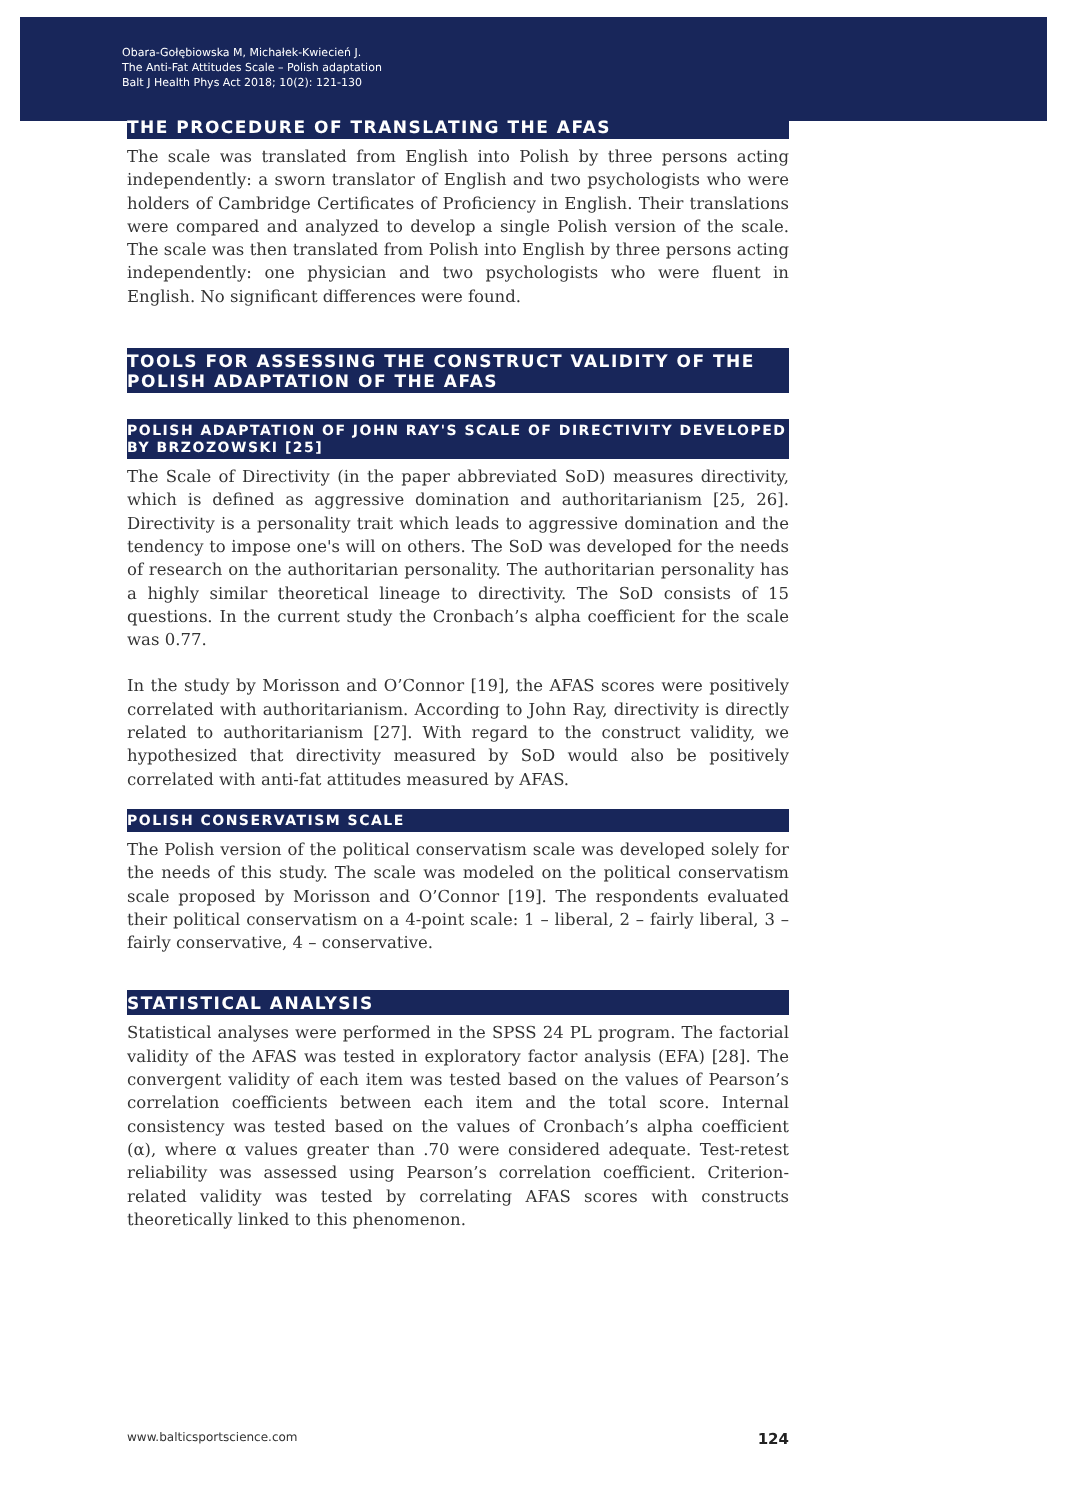Obara-Gołębiowska M, Michałek-Kwiecień J.
The Anti-Fat Attitudes Scale – Polish adaptation
Balt J Health Phys Act 2018; 10(2): 121-130
THE PROCEDURE OF TRANSLATING THE AFAS
The scale was translated from English into Polish by three persons acting independently: a sworn translator of English and two psychologists who were holders of Cambridge Certificates of Proficiency in English. Their translations were compared and analyzed to develop a single Polish version of the scale. The scale was then translated from Polish into English by three persons acting independently: one physician and two psychologists who were fluent in English. No significant differences were found.
TOOLS FOR ASSESSING THE CONSTRUCT VALIDITY OF THE POLISH ADAPTATION OF THE AFAS
POLISH ADAPTATION OF JOHN RAY'S SCALE OF DIRECTIVITY DEVELOPED BY BRZOZOWSKI [25]
The Scale of Directivity (in the paper abbreviated SoD) measures directivity, which is defined as aggressive domination and authoritarianism [25, 26]. Directivity is a personality trait which leads to aggressive domination and the tendency to impose one's will on others. The SoD was developed for the needs of research on the authoritarian personality. The authoritarian personality has a highly similar theoretical lineage to directivity. The SoD consists of 15 questions. In the current study the Cronbach’s alpha coefficient for the scale was 0.77.
In the study by Morisson and O’Connor [19], the AFAS scores were positively correlated with authoritarianism. According to John Ray, directivity is directly related to authoritarianism [27]. With regard to the construct validity, we hypothesized that directivity measured by SoD would also be positively correlated with anti-fat attitudes measured by AFAS.
POLISH CONSERVATISM SCALE
The Polish version of the political conservatism scale was developed solely for the needs of this study. The scale was modeled on the political conservatism scale proposed by Morisson and O’Connor [19]. The respondents evaluated their political conservatism on a 4-point scale: 1 – liberal, 2 – fairly liberal, 3 – fairly conservative, 4 – conservative.
STATISTICAL ANALYSIS
Statistical analyses were performed in the SPSS 24 PL program. The factorial validity of the AFAS was tested in exploratory factor analysis (EFA) [28]. The convergent validity of each item was tested based on the values of Pearson’s correlation coefficients between each item and the total score. Internal consistency was tested based on the values of Cronbach’s alpha coefficient (α), where α values greater than .70 were considered adequate. Test-retest reliability was assessed using Pearson’s correlation coefficient. Criterion-related validity was tested by correlating AFAS scores with constructs theoretically linked to this phenomenon.
www.balticsportscience.com 124